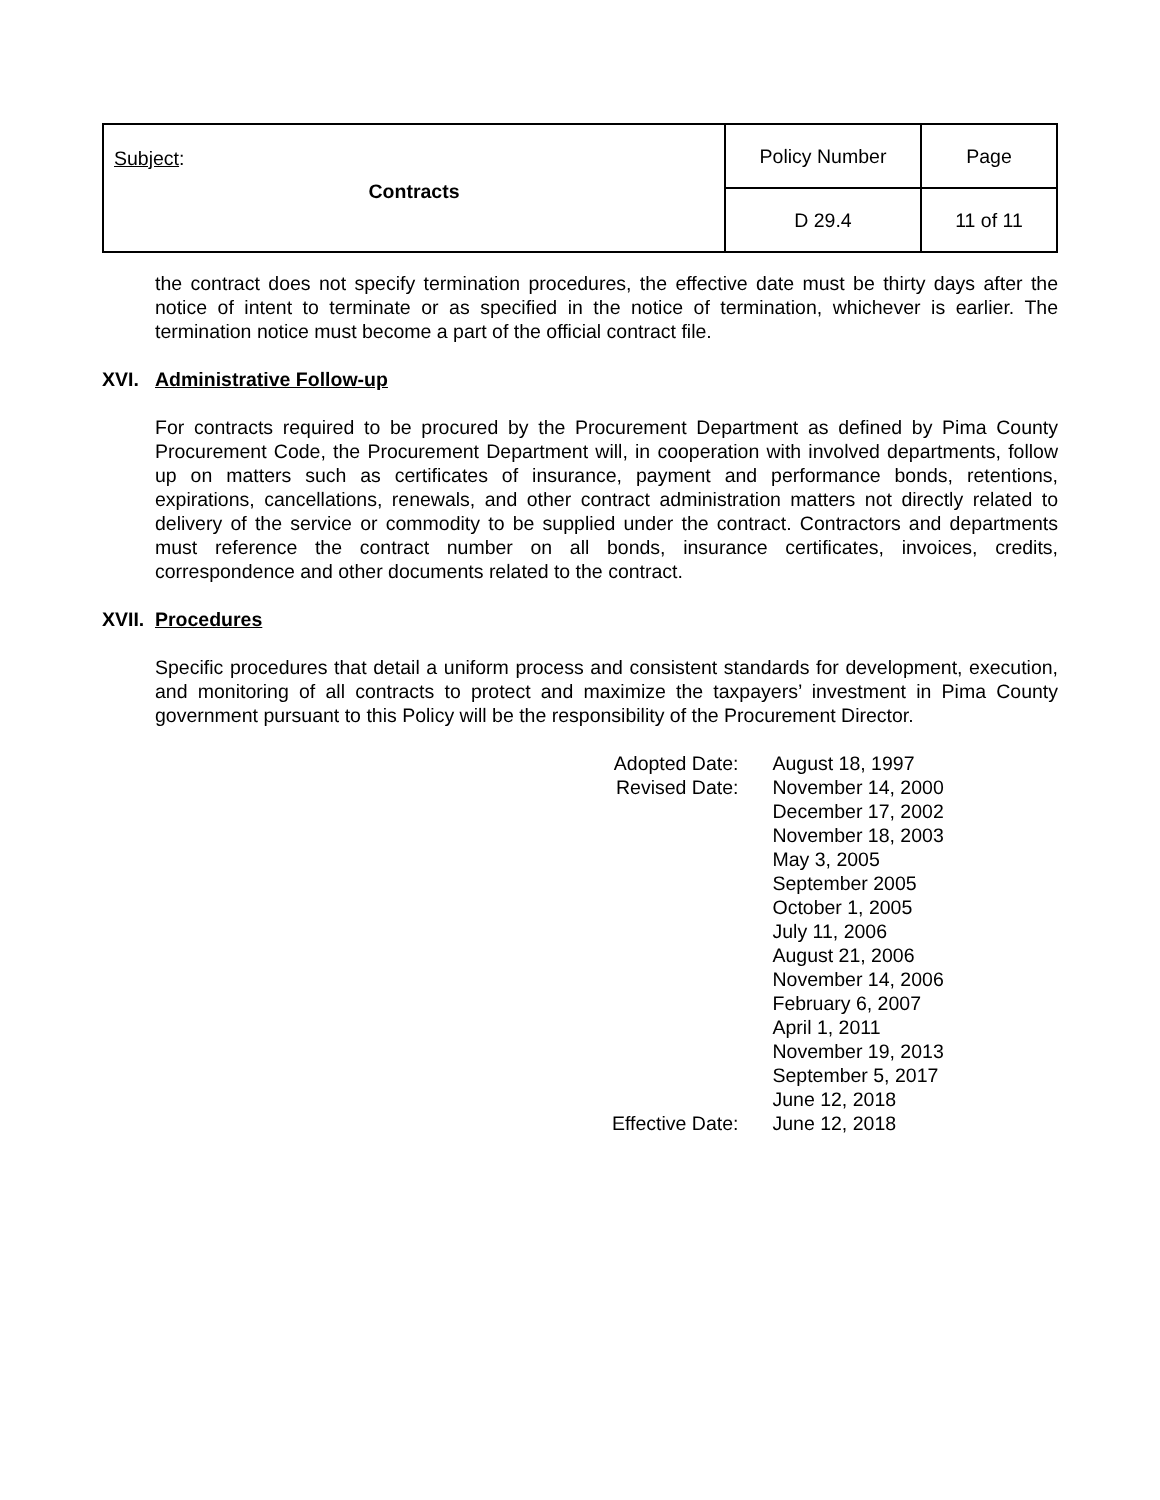| Subject : Contracts | Policy Number | Page |
| | D 29.4 | 11 of 11 |
the contract does not specify termination procedures, the effective date must be thirty days after the notice of intent to terminate or as specified in the notice of termination, whichever is earlier. The termination notice must become a part of the official contract file.
XVI. Administrative Follow-up
For contracts required to be procured by the Procurement Department as defined by Pima County Procurement Code, the Procurement Department will, in cooperation with involved departments, follow up on matters such as certificates of insurance, payment and performance bonds, retentions, expirations, cancellations, renewals, and other contract administration matters not directly related to delivery of the service or commodity to be supplied under the contract. Contractors and departments must reference the contract number on all bonds, insurance certificates, invoices, credits, correspondence and other documents related to the contract.
XVII. Procedures
Specific procedures that detail a uniform process and consistent standards for development, execution, and monitoring of all contracts to protect and maximize the taxpayers’ investment in Pima County government pursuant to this Policy will be the responsibility of the Procurement Director.
| Adopted Date: | August 18, 1997 |
| Revised Date: | November 14, 2000 December 17, 2002 November 18, 2003 May 3, 2005 September 2005 October 1, 2005 July 11, 2006 August 21, 2006 November 14, 2006 February 6, 2007 April 1, 2011 November 19, 2013 September 5, 2017 June 12, 2018 |
| Effective Date: | June 12, 2018 |